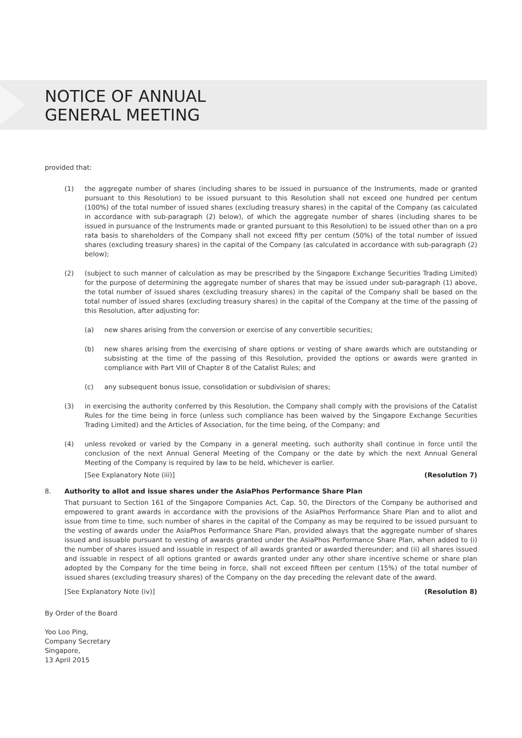NOTICE OF ANNUAL
GENERAL MEETING
provided that:
(1) the aggregate number of shares (including shares to be issued in pursuance of the Instruments, made or granted pursuant to this Resolution) to be issued pursuant to this Resolution shall not exceed one hundred per centum (100%) of the total number of issued shares (excluding treasury shares) in the capital of the Company (as calculated in accordance with sub-paragraph (2) below), of which the aggregate number of shares (including shares to be issued in pursuance of the Instruments made or granted pursuant to this Resolution) to be issued other than on a pro rata basis to shareholders of the Company shall not exceed fifty per centum (50%) of the total number of issued shares (excluding treasury shares) in the capital of the Company (as calculated in accordance with sub-paragraph (2) below);
(2) (subject to such manner of calculation as may be prescribed by the Singapore Exchange Securities Trading Limited) for the purpose of determining the aggregate number of shares that may be issued under sub-paragraph (1) above, the total number of issued shares (excluding treasury shares) in the capital of the Company shall be based on the total number of issued shares (excluding treasury shares) in the capital of the Company at the time of the passing of this Resolution, after adjusting for:
(a) new shares arising from the conversion or exercise of any convertible securities;
(b) new shares arising from the exercising of share options or vesting of share awards which are outstanding or subsisting at the time of the passing of this Resolution, provided the options or awards were granted in compliance with Part VIII of Chapter 8 of the Catalist Rules; and
(c) any subsequent bonus issue, consolidation or subdivision of shares;
(3) in exercising the authority conferred by this Resolution, the Company shall comply with the provisions of the Catalist Rules for the time being in force (unless such compliance has been waived by the Singapore Exchange Securities Trading Limited) and the Articles of Association, for the time being, of the Company; and
(4) unless revoked or varied by the Company in a general meeting, such authority shall continue in force until the conclusion of the next Annual General Meeting of the Company or the date by which the next Annual General Meeting of the Company is required by law to be held, whichever is earlier.
[See Explanatory Note (iii)] (Resolution 7)
8. Authority to allot and issue shares under the AsiaPhos Performance Share Plan
That pursuant to Section 161 of the Singapore Companies Act, Cap. 50, the Directors of the Company be authorised and empowered to grant awards in accordance with the provisions of the AsiaPhos Performance Share Plan and to allot and issue from time to time, such number of shares in the capital of the Company as may be required to be issued pursuant to the vesting of awards under the AsiaPhos Performance Share Plan, provided always that the aggregate number of shares issued and issuable pursuant to vesting of awards granted under the AsiaPhos Performance Share Plan, when added to (i) the number of shares issued and issuable in respect of all awards granted or awarded thereunder; and (ii) all shares issued and issuable in respect of all options granted or awards granted under any other share incentive scheme or share plan adopted by the Company for the time being in force, shall not exceed fifteen per centum (15%) of the total number of issued shares (excluding treasury shares) of the Company on the day preceding the relevant date of the award.
[See Explanatory Note (iv)] (Resolution 8)
By Order of the Board
Yoo Loo Ping,
Company Secretary
Singapore,
13 April 2015